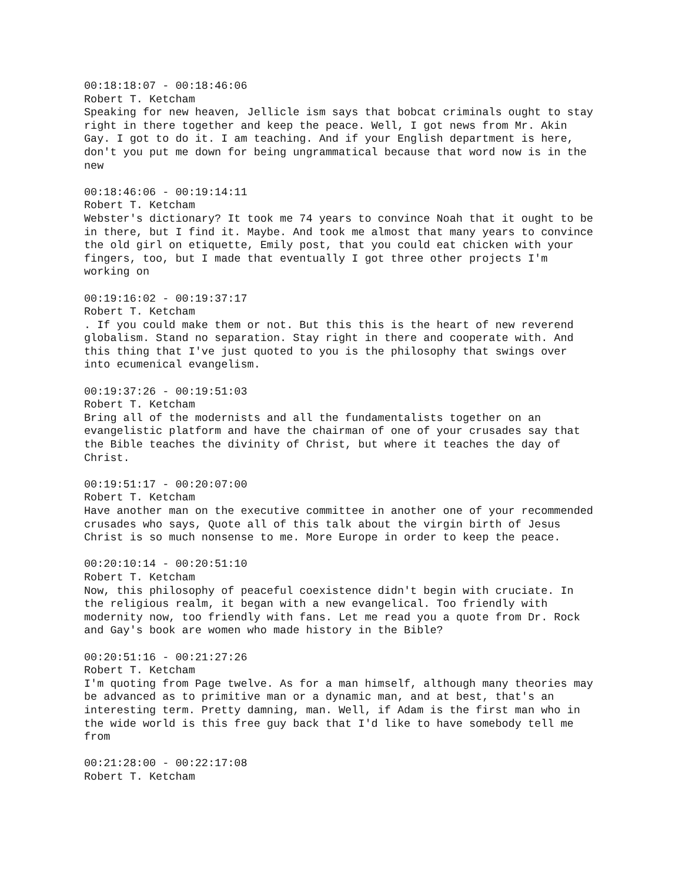00:18:18:07 - 00:18:46:06
Robert T. Ketcham
Speaking for new heaven, Jellicle ism says that bobcat criminals ought to stay right in there together and keep the peace. Well, I got news from Mr. Akin Gay. I got to do it. I am teaching. And if your English department is here, don't you put me down for being ungrammatical because that word now is in the new
00:18:46:06 - 00:19:14:11
Robert T. Ketcham
Webster's dictionary? It took me 74 years to convince Noah that it ought to be in there, but I find it. Maybe. And took me almost that many years to convince the old girl on etiquette, Emily post, that you could eat chicken with your fingers, too, but I made that eventually I got three other projects I'm working on
00:19:16:02 - 00:19:37:17
Robert T. Ketcham
. If you could make them or not. But this this is the heart of new reverend globalism. Stand no separation. Stay right in there and cooperate with. And this thing that I've just quoted to you is the philosophy that swings over into ecumenical evangelism.
00:19:37:26 - 00:19:51:03
Robert T. Ketcham
Bring all of the modernists and all the fundamentalists together on an evangelistic platform and have the chairman of one of your crusades say that the Bible teaches the divinity of Christ, but where it teaches the day of Christ.
00:19:51:17 - 00:20:07:00
Robert T. Ketcham
Have another man on the executive committee in another one of your recommended crusades who says, Quote all of this talk about the virgin birth of Jesus Christ is so much nonsense to me. More Europe in order to keep the peace.
00:20:10:14 - 00:20:51:10
Robert T. Ketcham
Now, this philosophy of peaceful coexistence didn't begin with cruciate. In the religious realm, it began with a new evangelical. Too friendly with modernity now, too friendly with fans. Let me read you a quote from Dr. Rock and Gay's book are women who made history in the Bible?
00:20:51:16 - 00:21:27:26
Robert T. Ketcham
I'm quoting from Page twelve. As for a man himself, although many theories may be advanced as to primitive man or a dynamic man, and at best, that's an interesting term. Pretty damning, man. Well, if Adam is the first man who in the wide world is this free guy back that I'd like to have somebody tell me from
00:21:28:00 - 00:22:17:08
Robert T. Ketcham